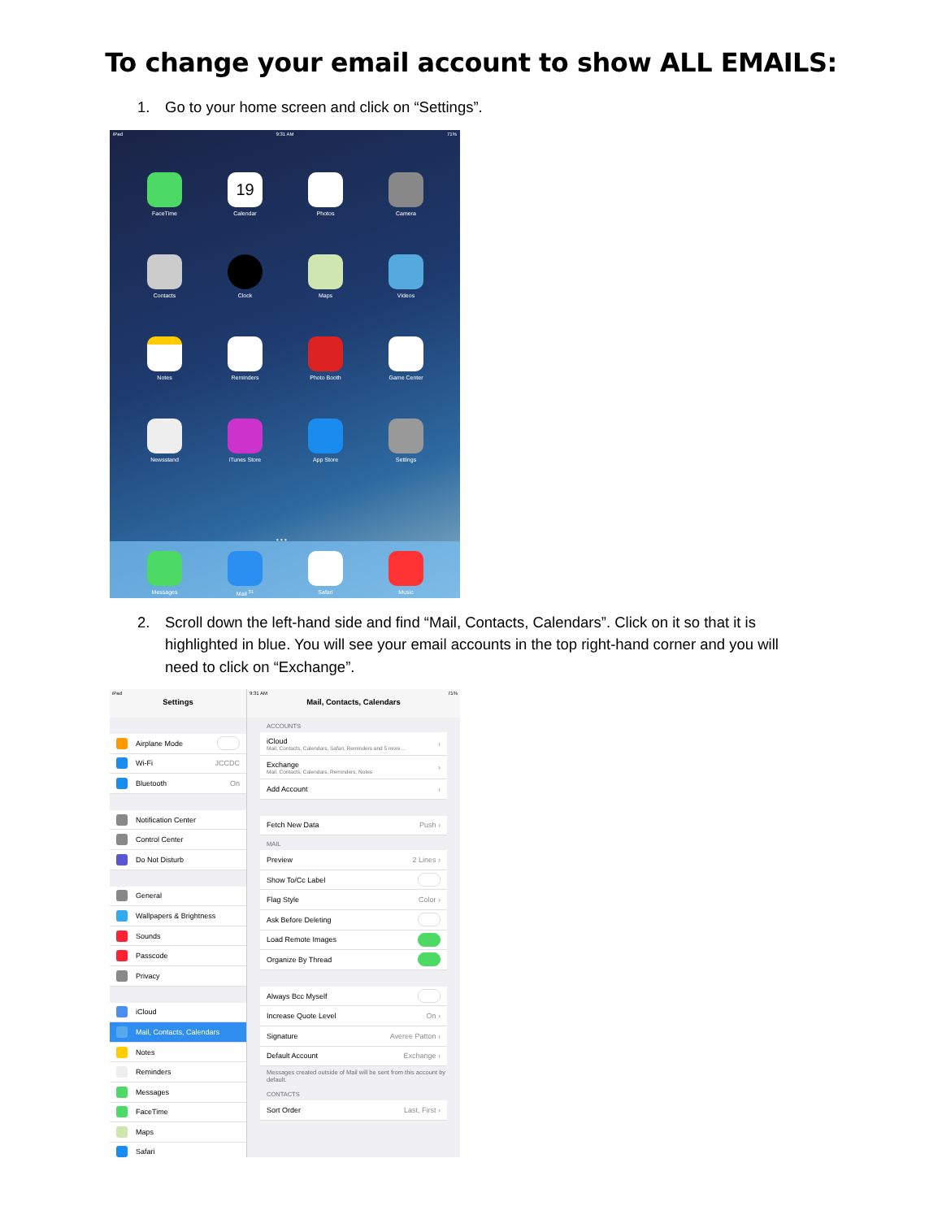To change your email account to show ALL EMAILS:
1. Go to your home screen and click on “Settings”.
iPad 9:31 AM 71%
FaceTime
19
Calendar
Photos
Camera
Contacts
Clock
Maps
Videos
Notes
Reminders
Photo Booth
Game Center
Newsstand
iTunes Store
App Store
Settings
• • •
Messages
Mail <sup>51</sup>
Safari
Music
2. Scroll down the left-hand side and find “Mail, Contacts, Calendars”. Click on it so that it is highlighted in blue. You will see your email accounts in the top right-hand corner and you will need to click on “Exchange”.
iPad
Settings
Airplane Mode
Wi-Fi JCCDC
Bluetooth On
Notification Center
Control Center
Do Not Disturb
General
Wallpapers & Brightness
Sounds
Passcode
Privacy
iCloud
Mail, Contacts, Calendars
Notes
Reminders
Messages
FaceTime
Maps
Safari
9:31 AM 71%
Mail, Contacts, Calendars
ACCOUNTS
iCloud
Mail, Contacts, Calendars, Safari, Reminders and 5 more…
›
Exchange
Mail, Contacts, Calendars, Reminders, Notes
›
Add Account ›
Fetch New Data Push ›
MAIL
Preview 2 Lines ›
Show To/Cc Label
Flag Style Color ›
Ask Before Deleting
Load Remote Images
Organize By Thread
Always Bcc Myself
Increase Quote Level On ›
Signature Averee Patton ›
Default Account Exchange ›
Messages created outside of Mail will be sent from this account by default.
CONTACTS
Sort Order Last, First ›